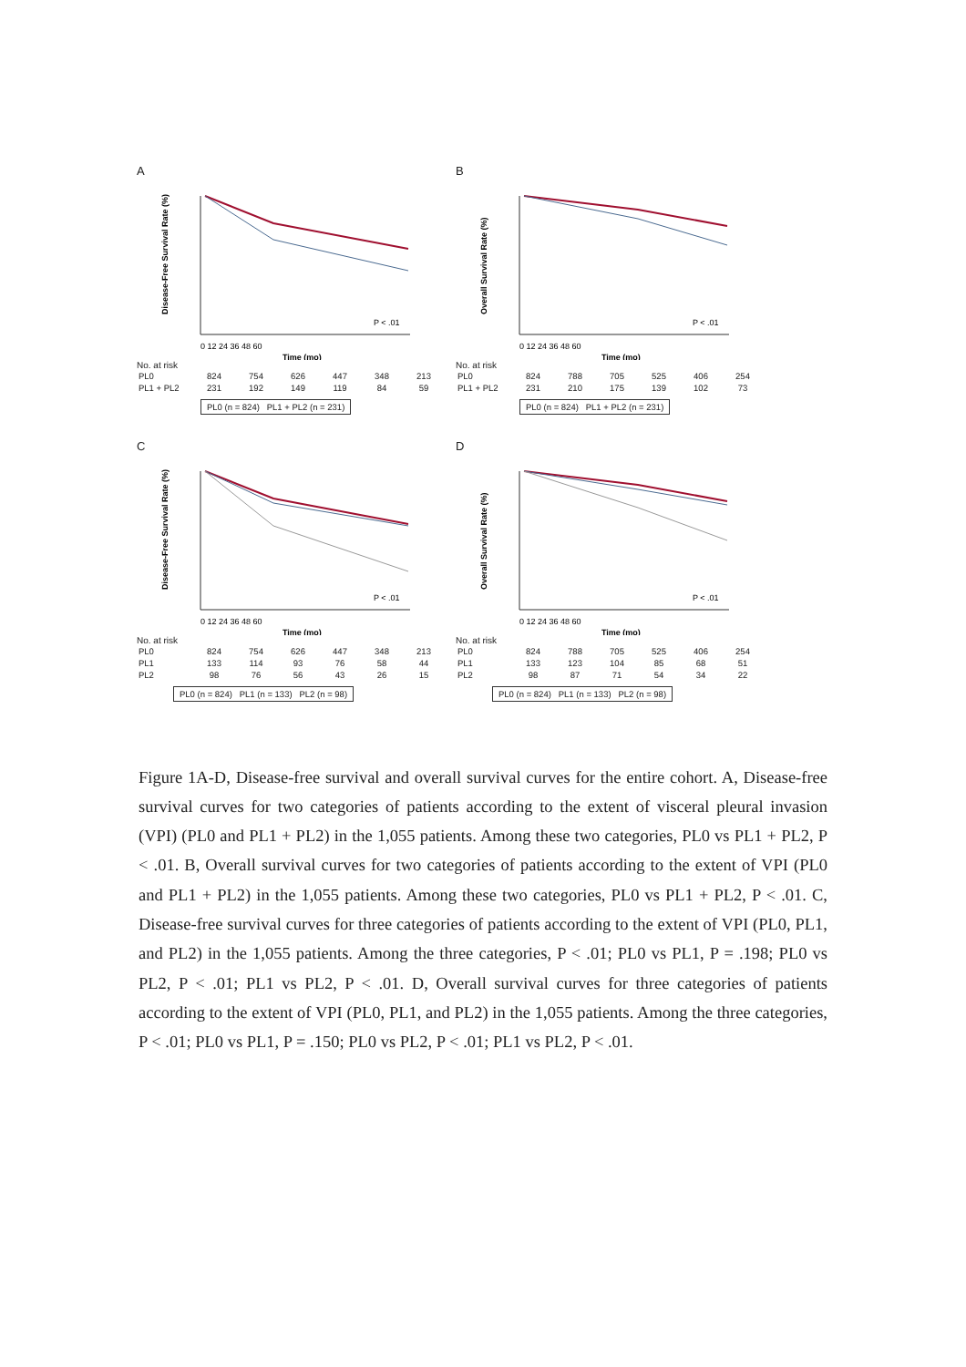A
Disease-Free Survival Rate (%)
P < .01
0 12 24 36 48 60
Time (mo)
No. at risk
| PL0 | 824 | 754 | 626 | 447 | 348 | 213 |
| PL1 + PL2 | 231 | 192 | 149 | 119 | 84 | 59 |
PL0 (n = 824) PL1 + PL2 (n = 231)
B
Overall Survival Rate (%)
P < .01
0 12 24 36 48 60
Time (mo)
No. at risk
| PL0 | 824 | 788 | 705 | 525 | 406 | 254 |
| PL1 + PL2 | 231 | 210 | 175 | 139 | 102 | 73 |
PL0 (n = 824) PL1 + PL2 (n = 231)
C
Disease-Free Survival Rate (%)
P < .01
0 12 24 36 48 60
Time (mo)
No. at risk
| PL0 | 824 | 754 | 626 | 447 | 348 | 213 |
| PL1 | 133 | 114 | 93 | 76 | 58 | 44 |
| PL2 | 98 | 76 | 56 | 43 | 26 | 15 |
PL0 (n = 824) PL1 (n = 133) PL2 (n = 98)
D
Overall Survival Rate (%)
P < .01
0 12 24 36 48 60
Time (mo)
No. at risk
| PL0 | 824 | 788 | 705 | 525 | 406 | 254 |
| PL1 | 133 | 123 | 104 | 85 | 68 | 51 |
| PL2 | 98 | 87 | 71 | 54 | 34 | 22 |
PL0 (n = 824) PL1 (n = 133) PL2 (n = 98)
Figure 1A-D, Disease-free survival and overall survival curves for the entire cohort. A, Disease-free survival curves for two categories of patients according to the extent of visceral pleural invasion (VPI) (PL0 and PL1 + PL2) in the 1,055 patients. Among these two categories, PL0 vs PL1 + PL2, P < .01. B, Overall survival curves for two categories of patients according to the extent of VPI (PL0 and PL1 + PL2) in the 1,055 patients. Among these two categories, PL0 vs PL1 + PL2, P < .01. C, Disease-free survival curves for three categories of patients according to the extent of VPI (PL0, PL1, and PL2) in the 1,055 patients. Among the three categories, P < .01; PL0 vs PL1, P = .198; PL0 vs PL2, P < .01; PL1 vs PL2, P < .01. D, Overall survival curves for three categories of patients according to the extent of VPI (PL0, PL1, and PL2) in the 1,055 patients. Among the three categories, P < .01; PL0 vs PL1, P = .150; PL0 vs PL2, P < .01; PL1 vs PL2, P < .01.